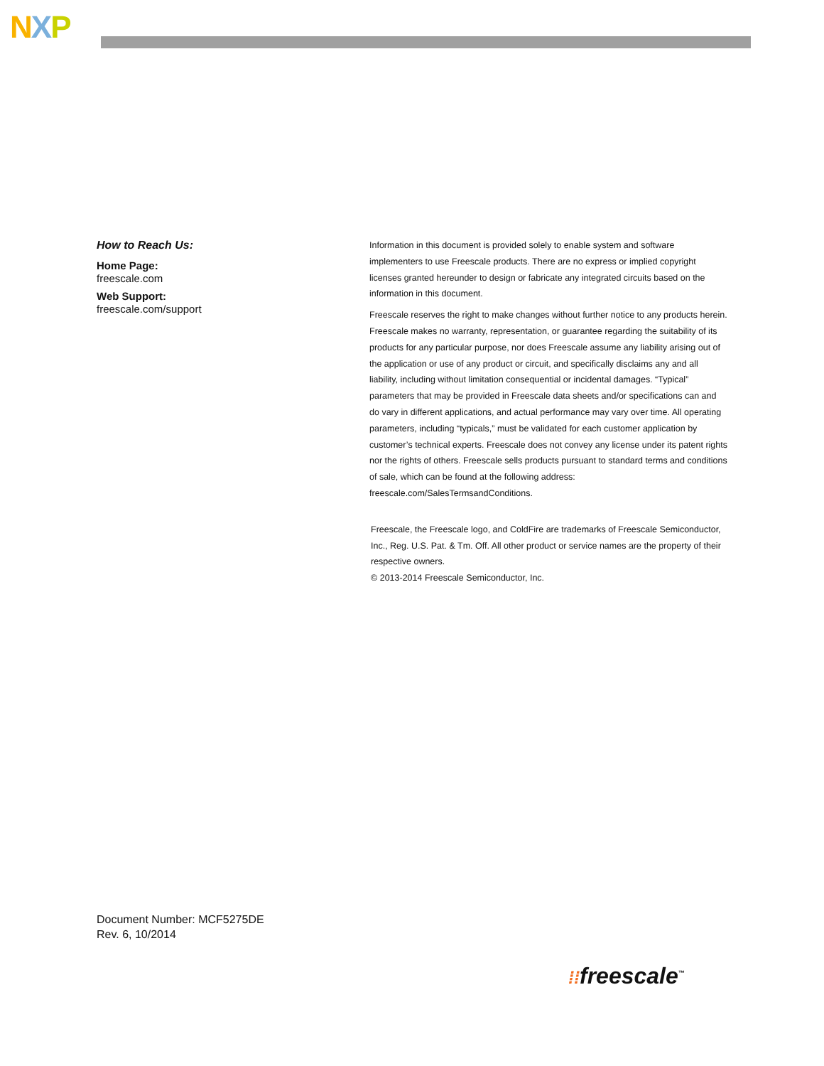NXP
How to Reach Us:
Home Page:
freescale.com
Web Support:
freescale.com/support
Information in this document is provided solely to enable system and software implementers to use Freescale products. There are no express or implied copyright licenses granted hereunder to design or fabricate any integrated circuits based on the information in this document.
Freescale reserves the right to make changes without further notice to any products herein. Freescale makes no warranty, representation, or guarantee regarding the suitability of its products for any particular purpose, nor does Freescale assume any liability arising out of the application or use of any product or circuit, and specifically disclaims any and all liability, including without limitation consequential or incidental damages. “Typical” parameters that may be provided in Freescale data sheets and/or specifications can and do vary in different applications, and actual performance may vary over time. All operating parameters, including “typicals,” must be validated for each customer application by customer’s technical experts. Freescale does not convey any license under its patent rights nor the rights of others. Freescale sells products pursuant to standard terms and conditions of sale, which can be found at the following address: freescale.com/SalesTermsandConditions.
Freescale, the Freescale logo, and ColdFire are trademarks of Freescale Semiconductor, Inc., Reg. U.S. Pat. & Tm. Off. All other product or service names are the property of their respective owners.
© 2013-2014 Freescale Semiconductor, Inc.
Document Number: MCF5275DE
Rev. 6, 10/2014
⁞⁞freescale<sup>™</sup>